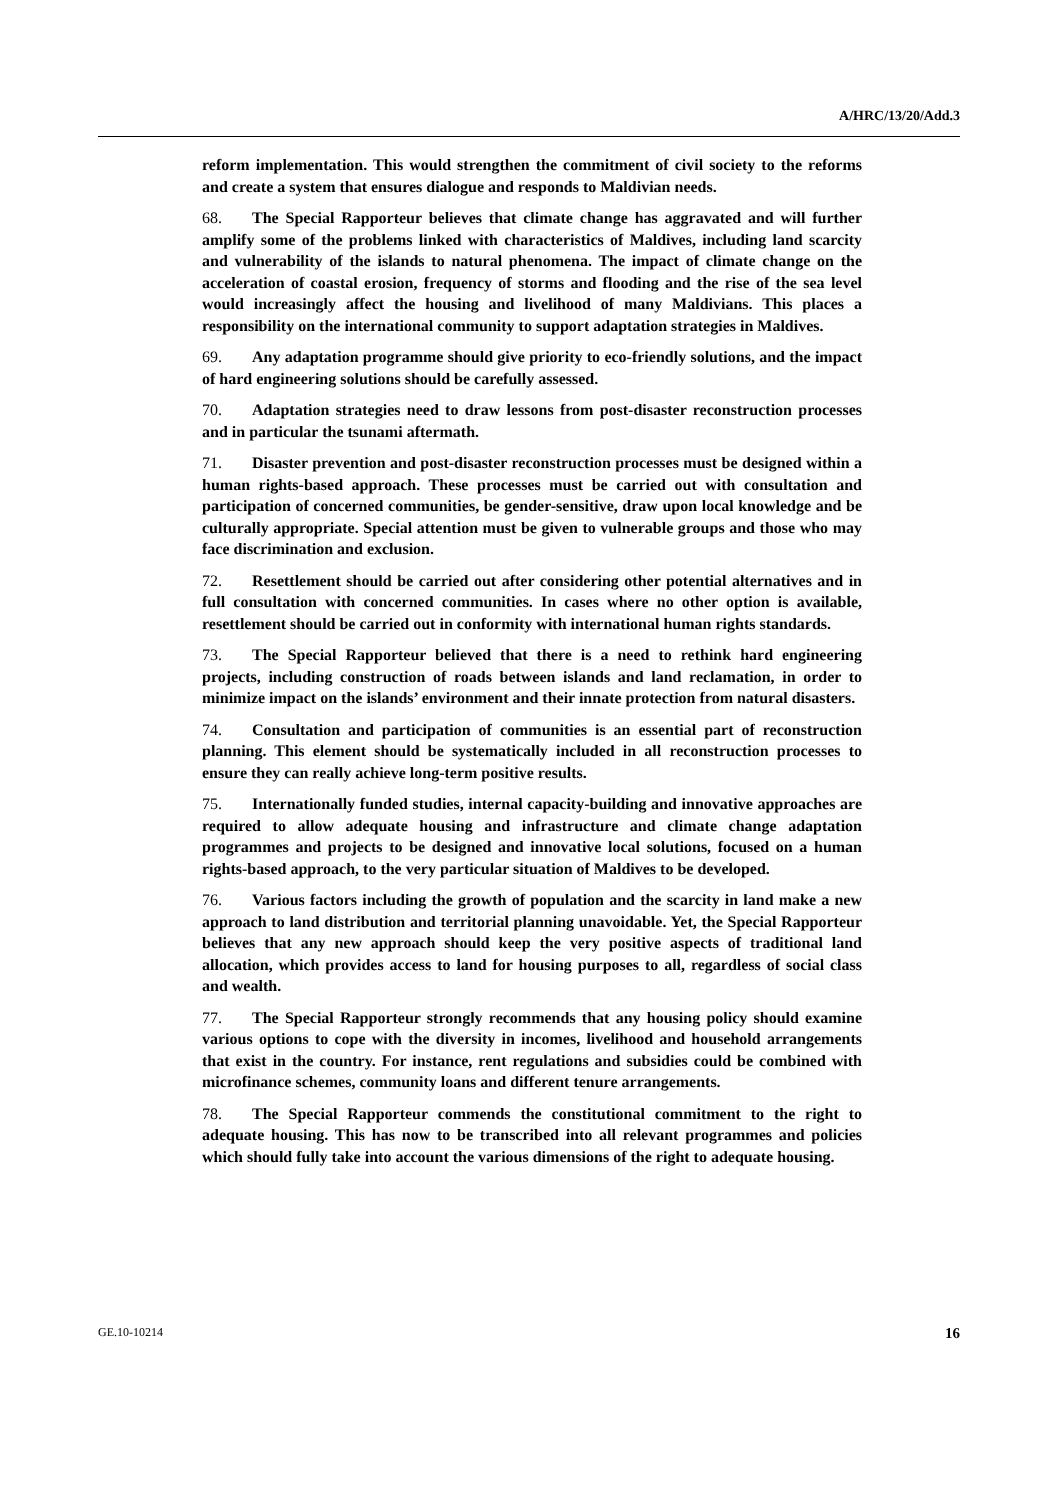A/HRC/13/20/Add.3
reform implementation. This would strengthen the commitment of civil society to the reforms and create a system that ensures dialogue and responds to Maldivian needs.
68. The Special Rapporteur believes that climate change has aggravated and will further amplify some of the problems linked with characteristics of Maldives, including land scarcity and vulnerability of the islands to natural phenomena. The impact of climate change on the acceleration of coastal erosion, frequency of storms and flooding and the rise of the sea level would increasingly affect the housing and livelihood of many Maldivians. This places a responsibility on the international community to support adaptation strategies in Maldives.
69. Any adaptation programme should give priority to eco-friendly solutions, and the impact of hard engineering solutions should be carefully assessed.
70. Adaptation strategies need to draw lessons from post-disaster reconstruction processes and in particular the tsunami aftermath.
71. Disaster prevention and post-disaster reconstruction processes must be designed within a human rights-based approach. These processes must be carried out with consultation and participation of concerned communities, be gender-sensitive, draw upon local knowledge and be culturally appropriate. Special attention must be given to vulnerable groups and those who may face discrimination and exclusion.
72. Resettlement should be carried out after considering other potential alternatives and in full consultation with concerned communities. In cases where no other option is available, resettlement should be carried out in conformity with international human rights standards.
73. The Special Rapporteur believed that there is a need to rethink hard engineering projects, including construction of roads between islands and land reclamation, in order to minimize impact on the islands’ environment and their innate protection from natural disasters.
74. Consultation and participation of communities is an essential part of reconstruction planning. This element should be systematically included in all reconstruction processes to ensure they can really achieve long-term positive results.
75. Internationally funded studies, internal capacity-building and innovative approaches are required to allow adequate housing and infrastructure and climate change adaptation programmes and projects to be designed and innovative local solutions, focused on a human rights-based approach, to the very particular situation of Maldives to be developed.
76. Various factors including the growth of population and the scarcity in land make a new approach to land distribution and territorial planning unavoidable. Yet, the Special Rapporteur believes that any new approach should keep the very positive aspects of traditional land allocation, which provides access to land for housing purposes to all, regardless of social class and wealth.
77. The Special Rapporteur strongly recommends that any housing policy should examine various options to cope with the diversity in incomes, livelihood and household arrangements that exist in the country. For instance, rent regulations and subsidies could be combined with microfinance schemes, community loans and different tenure arrangements.
78. The Special Rapporteur commends the constitutional commitment to the right to adequate housing. This has now to be transcribed into all relevant programmes and policies which should fully take into account the various dimensions of the right to adequate housing.
GE.10-10214 16